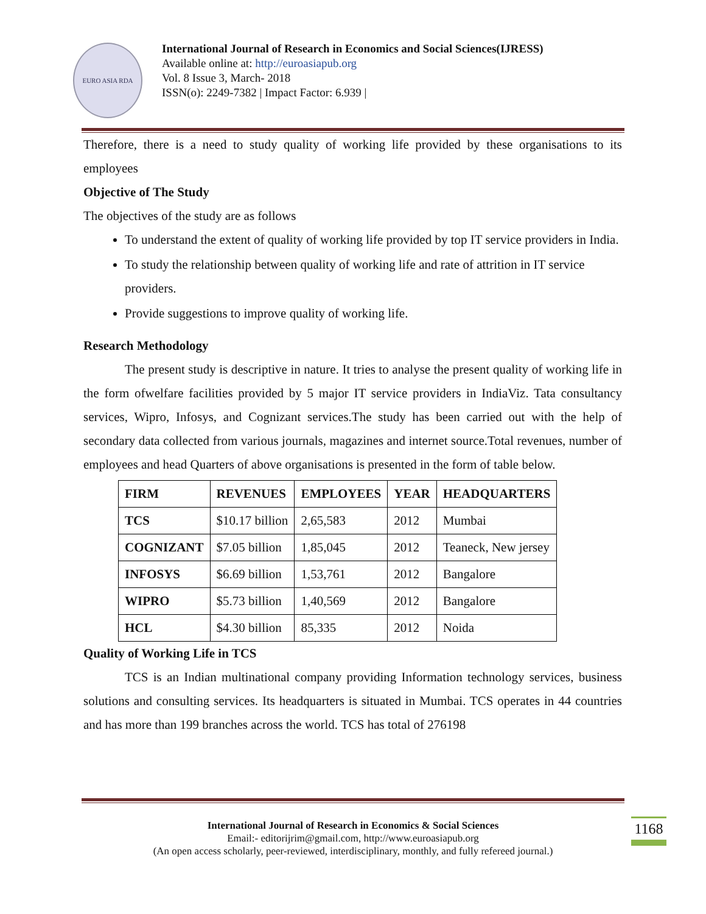EURO ASIA RDA
International Journal of Research in Economics and Social Sciences(IJRESS)
Available online at: http://euroasiapub.org
Vol. 8 Issue 3, March- 2018
ISSN(o): 2249-7382 | Impact Factor: 6.939 |
Therefore, there is a need to study quality of working life provided by these organisations to its employees
Objective of The Study
The objectives of the study are as follows
To understand the extent of quality of working life provided by top IT service providers in India.
To study the relationship between quality of working life and rate of attrition in IT service providers.
Provide suggestions to improve quality of working life.
Research Methodology
The present study is descriptive in nature. It tries to analyse the present quality of working life in the form ofwelfare facilities provided by 5 major IT service providers in IndiaViz. Tata consultancy services, Wipro, Infosys, and Cognizant services.The study has been carried out with the help of secondary data collected from various journals, magazines and internet source.Total revenues, number of employees and head Quarters of above organisations is presented in the form of table below.
| FIRM | REVENUES | EMPLOYEES | YEAR | HEADQUARTERS |
| --- | --- | --- | --- | --- |
| TCS | $10.17 billion | 2,65,583 | 2012 | Mumbai |
| COGNIZANT | $7.05 billion | 1,85,045 | 2012 | Teaneck, New jersey |
| INFOSYS | $6.69 billion | 1,53,761 | 2012 | Bangalore |
| WIPRO | $5.73 billion | 1,40,569 | 2012 | Bangalore |
| HCL | $4.30 billion | 85,335 | 2012 | Noida |
Quality of Working Life in TCS
TCS is an Indian multinational company providing Information technology services, business solutions and consulting services. Its headquarters is situated in Mumbai. TCS operates in 44 countries and has more than 199 branches across the world. TCS has total of 276198
International Journal of Research in Economics & Social Sciences
Email:- editorijrim@gmail.com, http://www.euroasiapub.org
(An open access scholarly, peer-reviewed, interdisciplinary, monthly, and fully refereed journal.)
1168